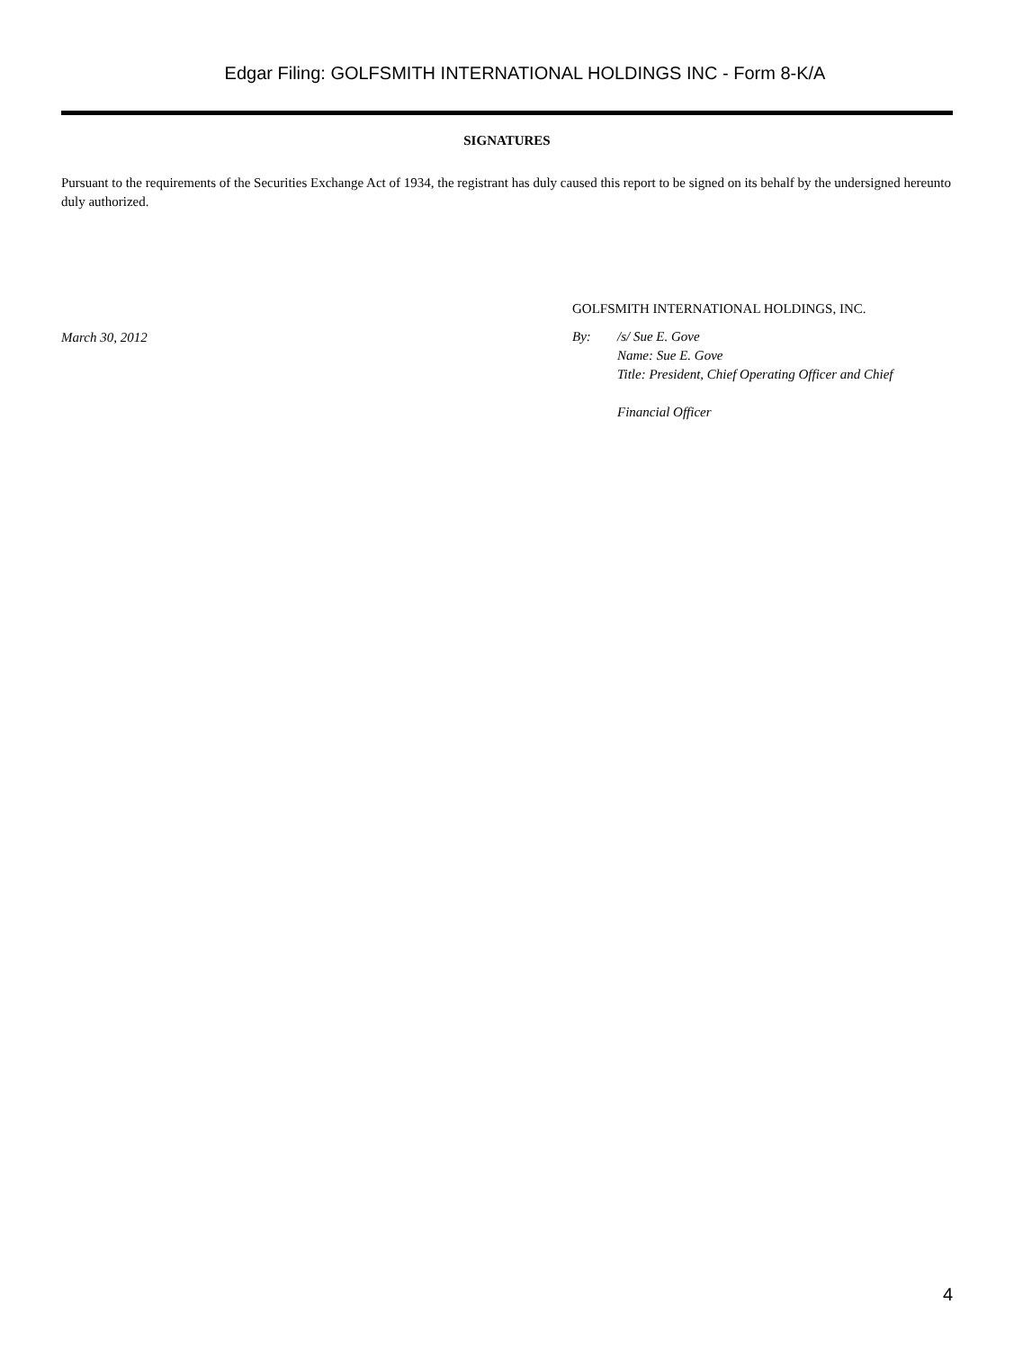Edgar Filing: GOLFSMITH INTERNATIONAL HOLDINGS INC - Form 8-K/A
SIGNATURES
Pursuant to the requirements of the Securities Exchange Act of 1934, the registrant has duly caused this report to be signed on its behalf by the undersigned hereunto duly authorized.
March 30, 2012
GOLFSMITH INTERNATIONAL HOLDINGS, INC.
| By: | /s/ Sue E. Gove |
| | Name: Sue E. Gove |
| | Title: President, Chief Operating Officer and Chief Financial Officer |
4